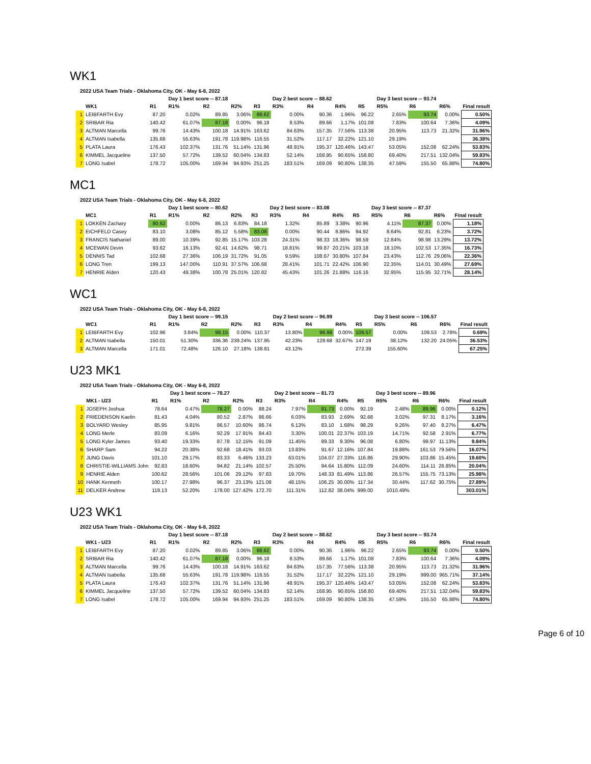WK1
2022 USA Team Trials - Oklahoma City, OK - May 6-8, 2022
| | | | Day 1 best score -- 87.18 | | | | Day 2 best score -- 88.62 | | | | Day 3 best score -- 93.74 | | | |
| --- | --- | --- | --- | --- | --- | --- | --- | --- | --- | --- | --- | --- | --- | --- |
| | WK1 | R1 | R1% | R2 | R2% | R3 | R3% | R4 | R4% | R5 | R5% | R6 | R6% | Final result |
| 1 | LEIBFARTH Evy | 87.20 | 0.02% | 89.85 | 3.06% | 88.62 | 0.00% | 90.36 | 1.96% | 96.22 | 2.65% | 93.74 | 0.00% | 0.50% |
| 2 | SRIBAR Ria | 140.42 | 61.07% | 87.18 | 0.00% | 96.18 | 8.53% | 89.66 | 1.17% | 101.08 | 7.83% | 100.64 | 7.36% | 4.09% |
| 3 | ALTMAN Marcella | 99.76 | 14.43% | 100.18 | 14.91% | 163.62 | 84.63% | 157.35 | 77.56% | 113.38 | 20.95% | 113.73 | 21.32% | 31.96% |
| 4 | ALTMAN Isabella | 135.68 | 55.63% | 191.78 | 119.98% | 116.55 | 31.52% | 117.17 | 32.22% | 121.10 | 29.19% | | | 36.38% |
| 5 | PLATA Laura | 176.43 | 102.37% | 131.76 | 51.14% | 131.96 | 48.91% | 195.37 | 120.46% | 143.47 | 53.05% | 152.08 | 62.24% | 53.83% |
| 6 | KIMMEL Jacqueline | 137.50 | 57.72% | 139.52 | 60.04% | 134.83 | 52.14% | 168.95 | 90.65% | 158.80 | 69.40% | 217.51 | 132.04% | 59.83% |
| 7 | LONG Isabel | 178.72 | 105.00% | 169.94 | 94.93% | 251.25 | 183.51% | 169.09 | 90.80% | 138.35 | 47.59% | 155.50 | 65.88% | 74.80% |
MC1
2022 USA Team Trials - Oklahoma City, OK - May 6-8, 2022
| | | | Day 1 best score -- 80.62 | | | | Day 2 best score -- 83.08 | | | | Day 3 best score -- 87.37 | | | |
| --- | --- | --- | --- | --- | --- | --- | --- | --- | --- | --- | --- | --- | --- | --- |
| | MC1 | R1 | R1% | R2 | R2% | R3 | R3% | R4 | R4% | R5 | R5% | R6 | R6% | Final result |
| 1 | LOKKEN Zachary | 80.62 | 0.00% | 86.13 | 6.83% | 84.18 | 1.32% | 85.89 | 3.38% | 90.96 | 4.11% | 87.37 | 0.00% | 1.18% |
| 2 | EICHFELD Casey | 83.10 | 3.08% | 85.12 | 5.58% | 83.08 | 0.00% | 90.44 | 8.86% | 94.92 | 8.64% | 92.81 | 6.23% | 3.72% |
| 3 | FRANCIS Nathaniel | 89.00 | 10.39% | 92.85 | 15.17% | 103.28 | 24.31% | 98.33 | 18.36% | 98.59 | 12.84% | 98.98 | 13.29% | 13.72% |
| 4 | MCEWAN Devin | 93.62 | 16.13% | 92.41 | 14.62% | 98.71 | 18.81% | 99.87 | 20.21% | 103.18 | 18.10% | 102.53 | 17.35% | 16.73% |
| 5 | DENNIS Tad | 102.68 | 27.36% | 106.19 | 31.72% | 91.05 | 9.59% | 108.67 | 30.80% | 107.84 | 23.43% | 112.76 | 29.06% | 22.36% |
| 6 | LONG Tren | 199.13 | 147.00% | 110.91 | 37.57% | 106.68 | 28.41% | 101.71 | 22.42% | 106.90 | 22.35% | 114.01 | 30.49% | 27.69% |
| 7 | HENRIE Alden | 120.43 | 49.38% | 100.78 | 25.01% | 120.82 | 45.43% | 101.26 | 21.88% | 116.16 | 32.95% | 115.95 | 32.71% | 28.14% |
WC1
2022 USA Team Trials - Oklahoma City, OK - May 6-8, 2022
| | | | Day 1 best score -- 99.15 | | | | Day 2 best score -- 96.99 | | | | Day 3 best score -- 106.57 | | | |
| --- | --- | --- | --- | --- | --- | --- | --- | --- | --- | --- | --- | --- | --- | --- |
| | WC1 | R1 | R1% | R2 | R2% | R3 | R3% | R4 | R4% | R5 | R5% | R6 | R6% | Final result |
| 1 | LEIBFARTH Evy | 102.96 | 3.84% | 99.15 | 0.00% | 110.37 | 13.80% | 96.99 | 0.00% | 106.57 | 0.00% | 109.53 | 2.78% | 0.69% |
| 2 | ALTMAN Isabella | 150.01 | 51.30% | 336.36 | 239.24% | 137.95 | 42.23% | 128.68 | 32.67% | 147.19 | 38.12% | 132.20 | 24.05% | 36.53% |
| 3 | ALTMAN Marcella | 171.01 | 72.48% | 126.10 | 27.18% | 138.81 | 43.12% | | | 272.39 | 155.60% | | | 67.25% |
U23 MK1
2022 USA Team Trials - Oklahoma City, OK - May 6-8, 2022
| | | | Day 1 best score -- 78.27 | | | | Day 2 best score -- 81.73 | | | | Day 3 best score -- 89.96 | | | |
| --- | --- | --- | --- | --- | --- | --- | --- | --- | --- | --- | --- | --- | --- | --- |
| | MK1 - U23 | R1 | R1% | R2 | R2% | R3 | R3% | R4 | R4% | R5 | R5% | R6 | R6% | Final result |
| 1 | JOSEPH Joshua | 78.64 | 0.47% | 78.27 | 0.00% | 88.24 | 7.97% | 81.73 | 0.00% | 92.19 | 2.48% | 89.96 | 0.00% | 0.12% |
| 2 | FRIEDENSON Kaelin | 81.43 | 4.04% | 80.52 | 2.87% | 86.66 | 6.03% | 83.93 | 2.69% | 92.68 | 3.02% | 97.31 | 8.17% | 3.16% |
| 3 | BOLYARD Wesley | 85.95 | 9.81% | 86.57 | 10.60% | 86.74 | 6.13% | 83.10 | 1.68% | 98.29 | 9.26% | 97.40 | 8.27% | 6.47% |
| 4 | LONG Merle | 83.09 | 6.16% | 92.29 | 17.91% | 84.43 | 3.30% | 100.01 | 22.37% | 103.19 | 14.71% | 92.58 | 2.91% | 6.77% |
| 5 | LONG Kyler James | 93.40 | 19.33% | 87.78 | 12.15% | 91.09 | 11.45% | 89.33 | 9.30% | 96.08 | 6.80% | 99.97 | 11.13% | 9.84% |
| 6 | SHARP Sam | 94.22 | 20.38% | 92.68 | 18.41% | 93.03 | 13.83% | 91.67 | 12.16% | 107.84 | 19.88% | 161.53 | 79.56% | 16.07% |
| 7 | JUNG Davis | 101.10 | 29.17% | 83.33 | 6.46% | 133.23 | 63.01% | 104.07 | 27.33% | 116.86 | 29.90% | 103.86 | 15.45% | 19.60% |
| 8 | CHRISTIE-WILLIAMS John | 92.83 | 18.60% | 94.82 | 21.14% | 102.57 | 25.50% | 94.64 | 15.80% | 112.09 | 24.60% | 114.11 | 26.85% | 20.04% |
| 9 | HENRIE Alden | 100.62 | 28.56% | 101.06 | 29.12% | 97.83 | 19.70% | 148.33 | 81.49% | 113.86 | 26.57% | 155.75 | 73.13% | 25.98% |
| 10 | HANK Kenneth | 100.17 | 27.98% | 96.37 | 23.13% | 121.08 | 48.15% | 106.25 | 30.00% | 117.34 | 30.44% | 117.62 | 30.75% | 27.89% |
| 11 | DELKER Andrew | 119.13 | 52.20% | 178.00 | 127.42% | 172.70 | 111.31% | 112.82 | 38.04% | 999.00 | 1010.49% | | | 303.01% |
U23 WK1
2022 USA Team Trials - Oklahoma City, OK - May 6-8, 2022
| | | | Day 1 best score -- 87.18 | | | | Day 2 best score -- 88.62 | | | | Day 3 best score -- 93.74 | | | |
| --- | --- | --- | --- | --- | --- | --- | --- | --- | --- | --- | --- | --- | --- | --- |
| | WK1 - U23 | R1 | R1% | R2 | R2% | R3 | R3% | R4 | R4% | R5 | R5% | R6 | R6% | Final result |
| 1 | LEIBFARTH Evy | 87.20 | 0.02% | 89.85 | 3.06% | 88.62 | 0.00% | 90.36 | 1.96% | 96.22 | 2.65% | 93.74 | 0.00% | 0.50% |
| 2 | SRIBAR Ria | 140.42 | 61.07% | 87.18 | 0.00% | 96.18 | 8.53% | 89.66 | 1.17% | 101.08 | 7.83% | 100.64 | 7.36% | 4.09% |
| 3 | ALTMAN Marcella | 99.76 | 14.43% | 100.18 | 14.91% | 163.62 | 84.63% | 157.35 | 77.56% | 113.38 | 20.95% | 113.73 | 21.32% | 31.96% |
| 4 | ALTMAN Isabella | 135.68 | 55.63% | 191.78 | 119.98% | 116.55 | 31.52% | 117.17 | 32.22% | 121.10 | 29.19% | 999.00 | 965.71% | 37.14% |
| 5 | PLATA Laura | 176.43 | 102.37% | 131.76 | 51.14% | 131.96 | 48.91% | 195.37 | 120.46% | 143.47 | 53.05% | 152.08 | 62.24% | 53.83% |
| 6 | KIMMEL Jacqueline | 137.50 | 57.72% | 139.52 | 60.04% | 134.83 | 52.14% | 168.95 | 90.65% | 158.80 | 69.40% | 217.51 | 132.04% | 59.83% |
| 7 | LONG Isabel | 178.72 | 105.00% | 169.94 | 94.93% | 251.25 | 183.51% | 169.09 | 90.80% | 138.35 | 47.59% | 155.50 | 65.88% | 74.80% |
Page 6 of 10